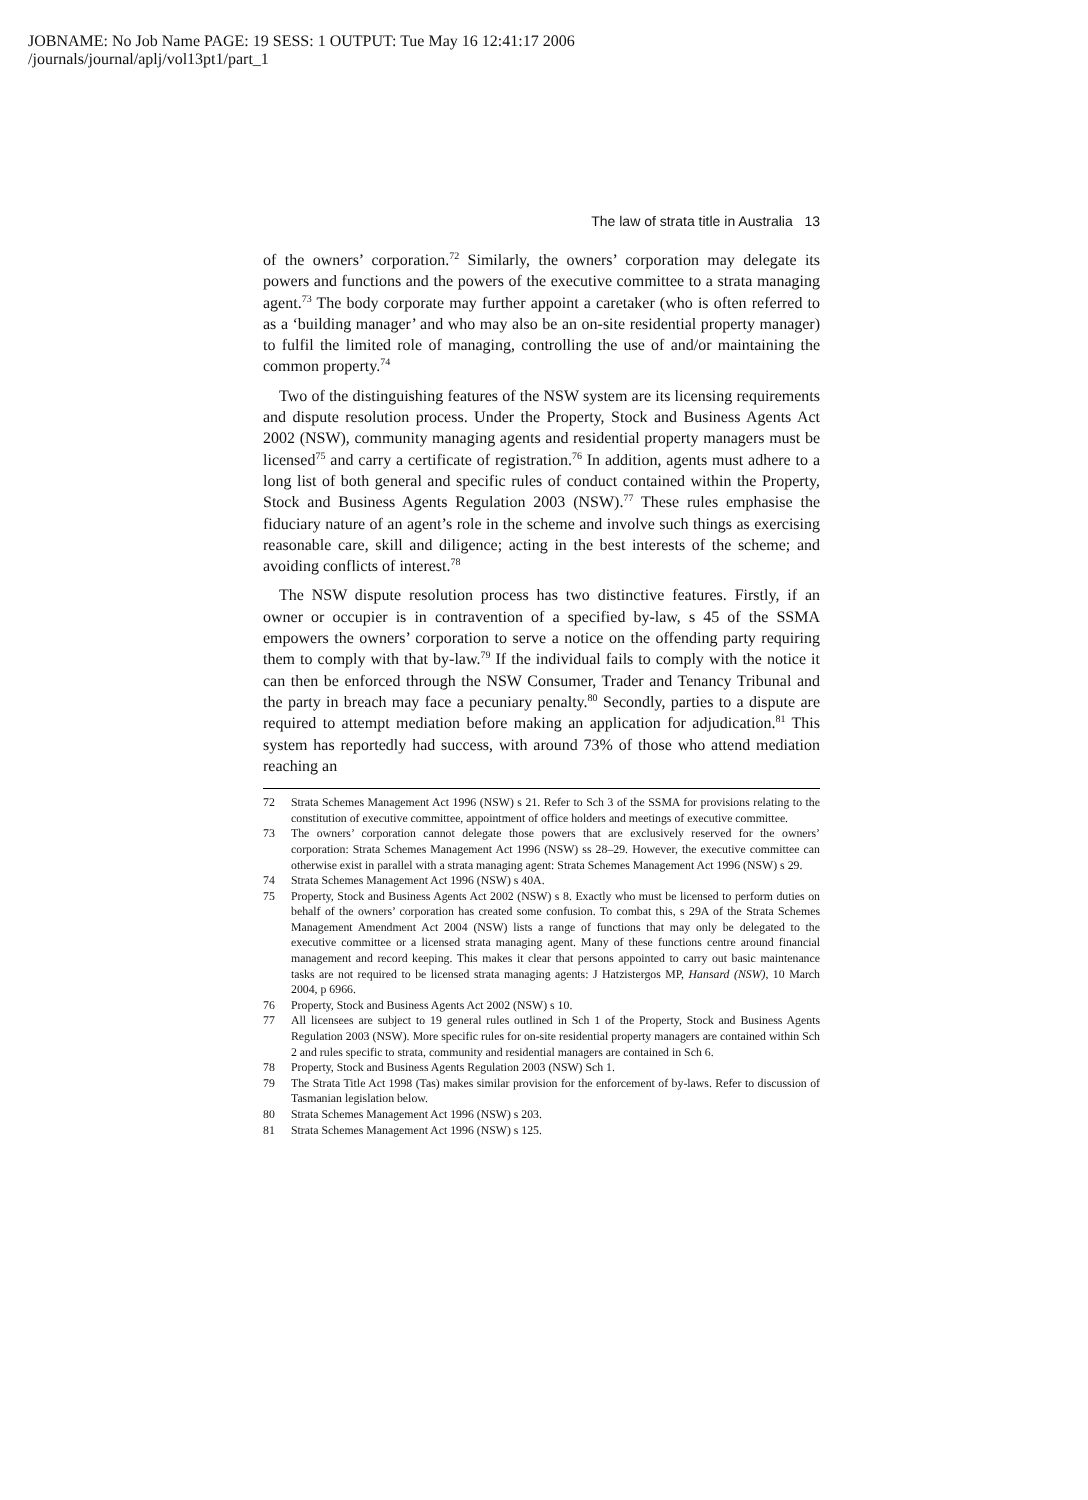JOBNAME: No Job Name PAGE: 19 SESS: 1 OUTPUT: Tue May 16 12:41:17 2006
/journals/journal/aplj/vol13pt1/part_1
The law of strata title in Australia 13
of the owners’ corporation.<sup>72</sup> Similarly, the owners’ corporation may delegate its powers and functions and the powers of the executive committee to a strata managing agent.<sup>73</sup> The body corporate may further appoint a caretaker (who is often referred to as a ‘building manager’ and who may also be an on-site residential property manager) to fulfil the limited role of managing, controlling the use of and/or maintaining the common property.<sup>74</sup>
Two of the distinguishing features of the NSW system are its licensing requirements and dispute resolution process. Under the Property, Stock and Business Agents Act 2002 (NSW), community managing agents and residential property managers must be licensed<sup>75</sup> and carry a certificate of registration.<sup>76</sup> In addition, agents must adhere to a long list of both general and specific rules of conduct contained within the Property, Stock and Business Agents Regulation 2003 (NSW).<sup>77</sup> These rules emphasise the fiduciary nature of an agent’s role in the scheme and involve such things as exercising reasonable care, skill and diligence; acting in the best interests of the scheme; and avoiding conflicts of interest.<sup>78</sup>
The NSW dispute resolution process has two distinctive features. Firstly, if an owner or occupier is in contravention of a specified by-law, s 45 of the SSMA empowers the owners’ corporation to serve a notice on the offending party requiring them to comply with that by-law.<sup>79</sup> If the individual fails to comply with the notice it can then be enforced through the NSW Consumer, Trader and Tenancy Tribunal and the party in breach may face a pecuniary penalty.<sup>80</sup> Secondly, parties to a dispute are required to attempt mediation before making an application for adjudication.<sup>81</sup> This system has reportedly had success, with around 73% of those who attend mediation reaching an
72 Strata Schemes Management Act 1996 (NSW) s 21. Refer to Sch 3 of the SSMA for provisions relating to the constitution of executive committee, appointment of office holders and meetings of executive committee.
73 The owners’ corporation cannot delegate those powers that are exclusively reserved for the owners’ corporation: Strata Schemes Management Act 1996 (NSW) ss 28–29. However, the executive committee can otherwise exist in parallel with a strata managing agent: Strata Schemes Management Act 1996 (NSW) s 29.
74 Strata Schemes Management Act 1996 (NSW) s 40A.
75 Property, Stock and Business Agents Act 2002 (NSW) s 8. Exactly who must be licensed to perform duties on behalf of the owners’ corporation has created some confusion. To combat this, s 29A of the Strata Schemes Management Amendment Act 2004 (NSW) lists a range of functions that may only be delegated to the executive committee or a licensed strata managing agent. Many of these functions centre around financial management and record keeping. This makes it clear that persons appointed to carry out basic maintenance tasks are not required to be licensed strata managing agents: J Hatzistergos MP, Hansard (NSW), 10 March 2004, p 6966.
76 Property, Stock and Business Agents Act 2002 (NSW) s 10.
77 All licensees are subject to 19 general rules outlined in Sch 1 of the Property, Stock and Business Agents Regulation 2003 (NSW). More specific rules for on-site residential property managers are contained within Sch 2 and rules specific to strata, community and residential managers are contained in Sch 6.
78 Property, Stock and Business Agents Regulation 2003 (NSW) Sch 1.
79 The Strata Title Act 1998 (Tas) makes similar provision for the enforcement of by-laws. Refer to discussion of Tasmanian legislation below.
80 Strata Schemes Management Act 1996 (NSW) s 203.
81 Strata Schemes Management Act 1996 (NSW) s 125.